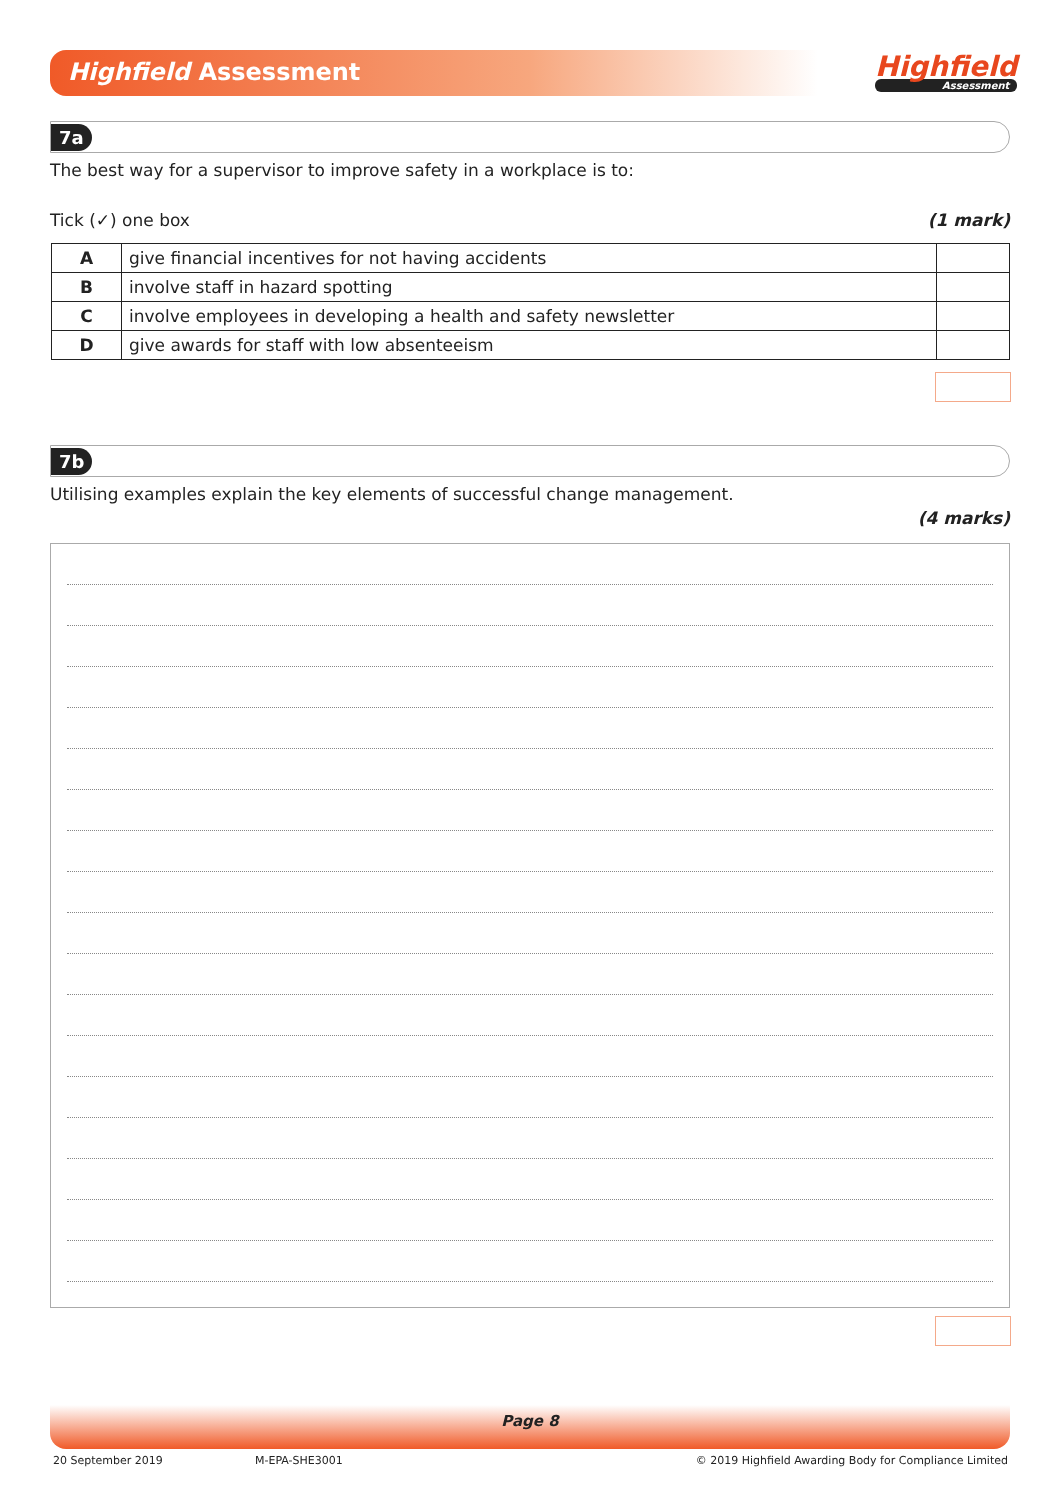Highfield Assessment Highfield
Assessment
7a
The best way for a supervisor to improve safety in a workplace is to:
Tick (✓) one box (1 mark)
| A | give financial incentives for not having accidents | |
| B | involve staff in hazard spotting | |
| C | involve employees in developing a health and safety newsletter | |
| D | give awards for staff with low absenteeism | |
7b
Utilising examples explain the key elements of successful change management.
(4 marks)
Page 8
20 September 2019 M-EPA-SHE3001
© 2019 Highfield Awarding Body for Compliance Limited